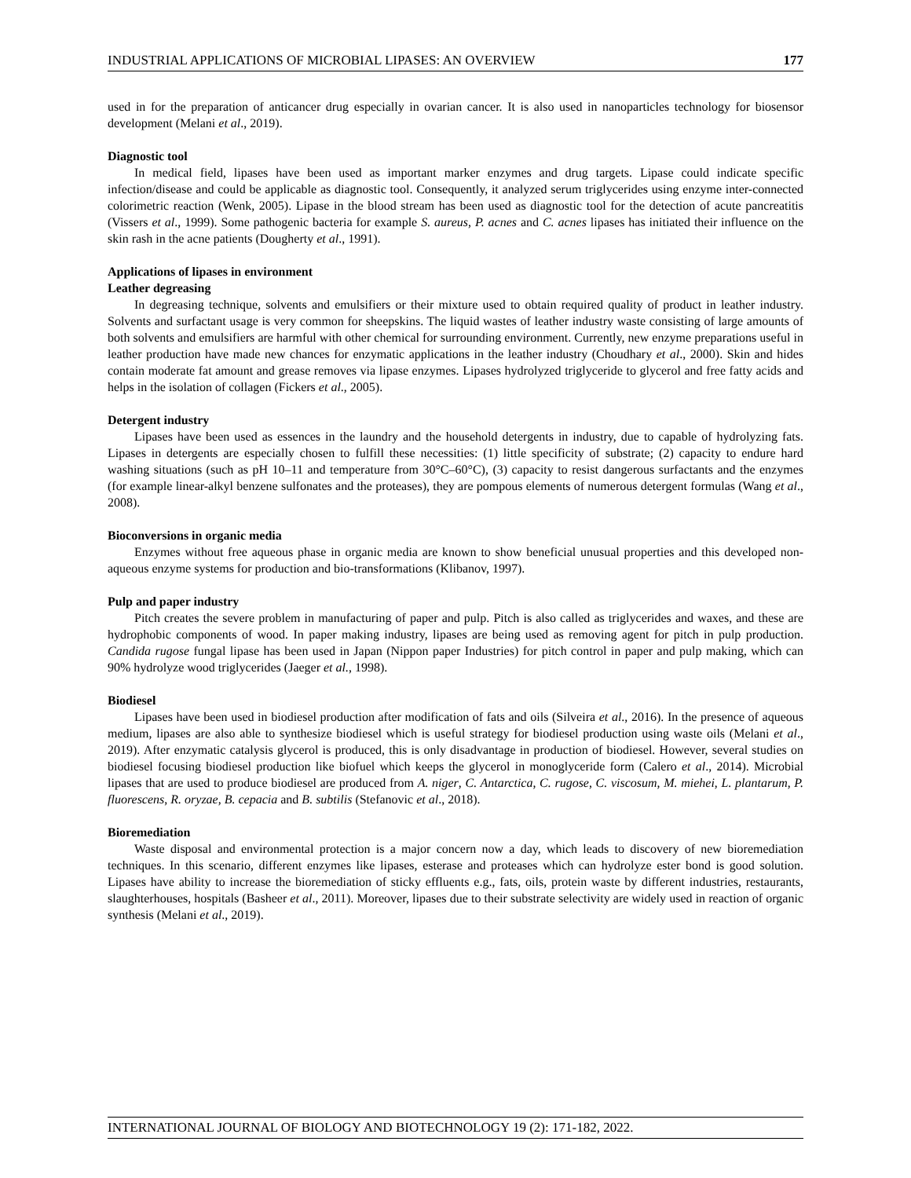INDUSTRIAL APPLICATIONS OF MICROBIAL LIPASES: AN OVERVIEW 177
used in for the preparation of anticancer drug especially in ovarian cancer. It is also used in nanoparticles technology for biosensor development (Melani et al., 2019).
Diagnostic tool
In medical field, lipases have been used as important marker enzymes and drug targets. Lipase could indicate specific infection/disease and could be applicable as diagnostic tool. Consequently, it analyzed serum triglycerides using enzyme inter-connected colorimetric reaction (Wenk, 2005). Lipase in the blood stream has been used as diagnostic tool for the detection of acute pancreatitis (Vissers et al., 1999). Some pathogenic bacteria for example S. aureus, P. acnes and C. acnes lipases has initiated their influence on the skin rash in the acne patients (Dougherty et al., 1991).
Applications of lipases in environment
Leather degreasing
In degreasing technique, solvents and emulsifiers or their mixture used to obtain required quality of product in leather industry. Solvents and surfactant usage is very common for sheepskins. The liquid wastes of leather industry waste consisting of large amounts of both solvents and emulsifiers are harmful with other chemical for surrounding environment. Currently, new enzyme preparations useful in leather production have made new chances for enzymatic applications in the leather industry (Choudhary et al., 2000). Skin and hides contain moderate fat amount and grease removes via lipase enzymes. Lipases hydrolyzed triglyceride to glycerol and free fatty acids and helps in the isolation of collagen (Fickers et al., 2005).
Detergent industry
Lipases have been used as essences in the laundry and the household detergents in industry, due to capable of hydrolyzing fats. Lipases in detergents are especially chosen to fulfill these necessities: (1) little specificity of substrate; (2) capacity to endure hard washing situations (such as pH 10–11 and temperature from 30°C–60°C), (3) capacity to resist dangerous surfactants and the enzymes (for example linear-alkyl benzene sulfonates and the proteases), they are pompous elements of numerous detergent formulas (Wang et al., 2008).
Bioconversions in organic media
Enzymes without free aqueous phase in organic media are known to show beneficial unusual properties and this developed non-aqueous enzyme systems for production and bio-transformations (Klibanov, 1997).
Pulp and paper industry
Pitch creates the severe problem in manufacturing of paper and pulp. Pitch is also called as triglycerides and waxes, and these are hydrophobic components of wood. In paper making industry, lipases are being used as removing agent for pitch in pulp production. Candida rugose fungal lipase has been used in Japan (Nippon paper Industries) for pitch control in paper and pulp making, which can 90% hydrolyze wood triglycerides (Jaeger et al., 1998).
Biodiesel
Lipases have been used in biodiesel production after modification of fats and oils (Silveira et al., 2016). In the presence of aqueous medium, lipases are also able to synthesize biodiesel which is useful strategy for biodiesel production using waste oils (Melani et al., 2019). After enzymatic catalysis glycerol is produced, this is only disadvantage in production of biodiesel. However, several studies on biodiesel focusing biodiesel production like biofuel which keeps the glycerol in monoglyceride form (Calero et al., 2014). Microbial lipases that are used to produce biodiesel are produced from A. niger, C. Antarctica, C. rugose, C. viscosum, M. miehei, L. plantarum, P. fluorescens, R. oryzae, B. cepacia and B. subtilis (Stefanovic et al., 2018).
Bioremediation
Waste disposal and environmental protection is a major concern now a day, which leads to discovery of new bioremediation techniques. In this scenario, different enzymes like lipases, esterase and proteases which can hydrolyze ester bond is good solution. Lipases have ability to increase the bioremediation of sticky effluents e.g., fats, oils, protein waste by different industries, restaurants, slaughterhouses, hospitals (Basheer et al., 2011). Moreover, lipases due to their substrate selectivity are widely used in reaction of organic synthesis (Melani et al., 2019).
INTERNATIONAL JOURNAL OF BIOLOGY AND BIOTECHNOLOGY 19 (2): 171-182, 2022.